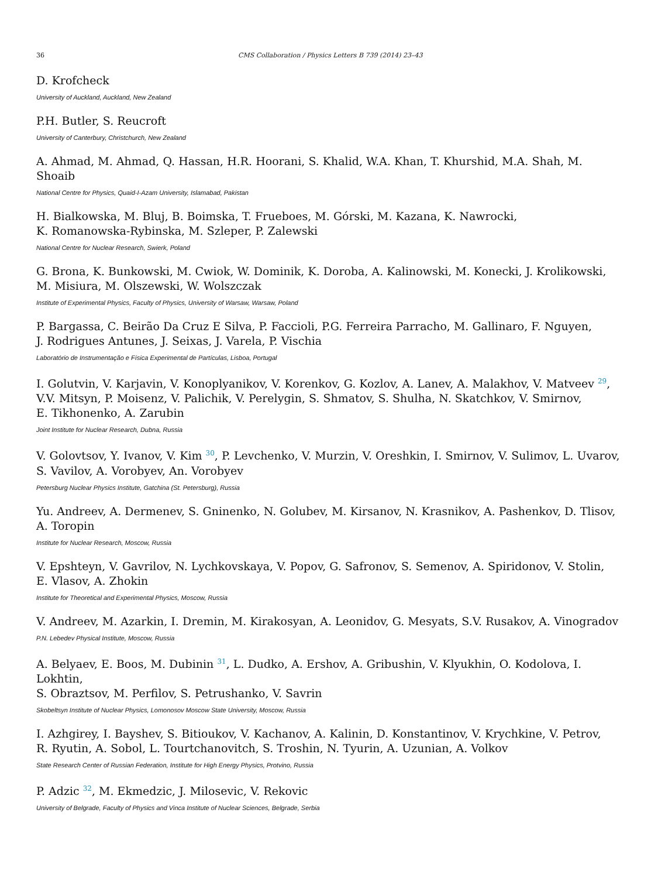36 CMS Collaboration / Physics Letters B 739 (2014) 23–43
D. Krofcheck
University of Auckland, Auckland, New Zealand
P.H. Butler, S. Reucroft
University of Canterbury, Christchurch, New Zealand
A. Ahmad, M. Ahmad, Q. Hassan, H.R. Hoorani, S. Khalid, W.A. Khan, T. Khurshid, M.A. Shah, M. Shoaib
National Centre for Physics, Quaid-I-Azam University, Islamabad, Pakistan
H. Bialkowska, M. Bluj, B. Boimska, T. Frueboes, M. Górski, M. Kazana, K. Nawrocki,
K. Romanowska-Rybinska, M. Szleper, P. Zalewski
National Centre for Nuclear Research, Swierk, Poland
G. Brona, K. Bunkowski, M. Cwiok, W. Dominik, K. Doroba, A. Kalinowski, M. Konecki, J. Krolikowski,
M. Misiura, M. Olszewski, W. Wolszczak
Institute of Experimental Physics, Faculty of Physics, University of Warsaw, Warsaw, Poland
P. Bargassa, C. Beirão Da Cruz E Silva, P. Faccioli, P.G. Ferreira Parracho, M. Gallinaro, F. Nguyen,
J. Rodrigues Antunes, J. Seixas, J. Varela, P. Vischia
Laboratório de Instrumentação e Física Experimental de Partículas, Lisboa, Portugal
I. Golutvin, V. Karjavin, V. Konoplyanikov, V. Korenkov, G. Kozlov, A. Lanev, A. Malakhov, V. Matveev <sup>29</sup>,
V.V. Mitsyn, P. Moisenz, V. Palichik, V. Perelygin, S. Shmatov, S. Shulha, N. Skatchkov, V. Smirnov,
E. Tikhonenko, A. Zarubin
Joint Institute for Nuclear Research, Dubna, Russia
V. Golovtsov, Y. Ivanov, V. Kim <sup>30</sup>, P. Levchenko, V. Murzin, V. Oreshkin, I. Smirnov, V. Sulimov, L. Uvarov,
S. Vavilov, A. Vorobyev, An. Vorobyev
Petersburg Nuclear Physics Institute, Gatchina (St. Petersburg), Russia
Yu. Andreev, A. Dermenev, S. Gninenko, N. Golubev, M. Kirsanov, N. Krasnikov, A. Pashenkov, D. Tlisov,
A. Toropin
Institute for Nuclear Research, Moscow, Russia
V. Epshteyn, V. Gavrilov, N. Lychkovskaya, V. Popov, G. Safronov, S. Semenov, A. Spiridonov, V. Stolin,
E. Vlasov, A. Zhokin
Institute for Theoretical and Experimental Physics, Moscow, Russia
V. Andreev, M. Azarkin, I. Dremin, M. Kirakosyan, A. Leonidov, G. Mesyats, S.V. Rusakov, A. Vinogradov
P.N. Lebedev Physical Institute, Moscow, Russia
A. Belyaev, E. Boos, M. Dubinin <sup>31</sup>, L. Dudko, A. Ershov, A. Gribushin, V. Klyukhin, O. Kodolova, I. Lokhtin,
S. Obraztsov, M. Perfilov, S. Petrushanko, V. Savrin
Skobeltsyn Institute of Nuclear Physics, Lomonosov Moscow State University, Moscow, Russia
I. Azhgirey, I. Bayshev, S. Bitioukov, V. Kachanov, A. Kalinin, D. Konstantinov, V. Krychkine, V. Petrov,
R. Ryutin, A. Sobol, L. Tourtchanovitch, S. Troshin, N. Tyurin, A. Uzunian, A. Volkov
State Research Center of Russian Federation, Institute for High Energy Physics, Protvino, Russia
P. Adzic <sup>32</sup>, M. Ekmedzic, J. Milosevic, V. Rekovic
University of Belgrade, Faculty of Physics and Vinca Institute of Nuclear Sciences, Belgrade, Serbia